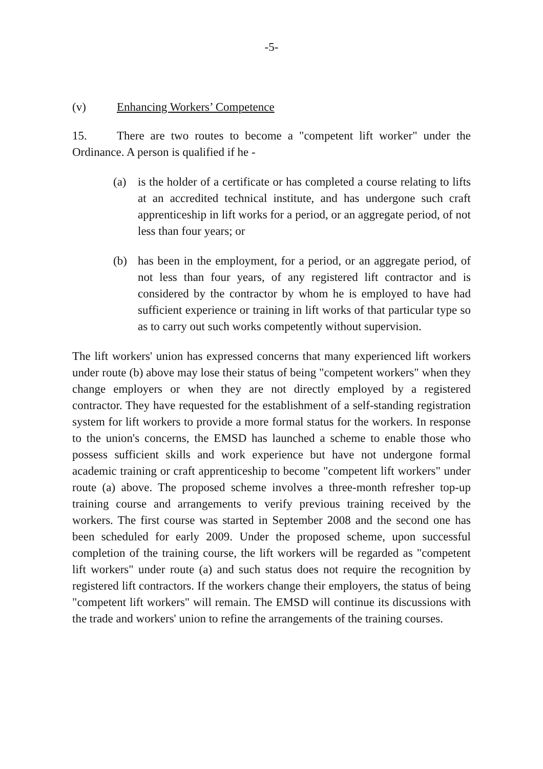-5-
(v) Enhancing Workers’ Competence
15. There are two routes to become a "competent lift worker" under the Ordinance. A person is qualified if he -
(a) is the holder of a certificate or has completed a course relating to lifts at an accredited technical institute, and has undergone such craft apprenticeship in lift works for a period, or an aggregate period, of not less than four years; or
(b) has been in the employment, for a period, or an aggregate period, of not less than four years, of any registered lift contractor and is considered by the contractor by whom he is employed to have had sufficient experience or training in lift works of that particular type so as to carry out such works competently without supervision.
The lift workers' union has expressed concerns that many experienced lift workers under route (b) above may lose their status of being "competent workers" when they change employers or when they are not directly employed by a registered contractor. They have requested for the establishment of a self-standing registration system for lift workers to provide a more formal status for the workers. In response to the union's concerns, the EMSD has launched a scheme to enable those who possess sufficient skills and work experience but have not undergone formal academic training or craft apprenticeship to become "competent lift workers" under route (a) above. The proposed scheme involves a three-month refresher top-up training course and arrangements to verify previous training received by the workers. The first course was started in September 2008 and the second one has been scheduled for early 2009. Under the proposed scheme, upon successful completion of the training course, the lift workers will be regarded as "competent lift workers" under route (a) and such status does not require the recognition by registered lift contractors. If the workers change their employers, the status of being "competent lift workers" will remain. The EMSD will continue its discussions with the trade and workers' union to refine the arrangements of the training courses.